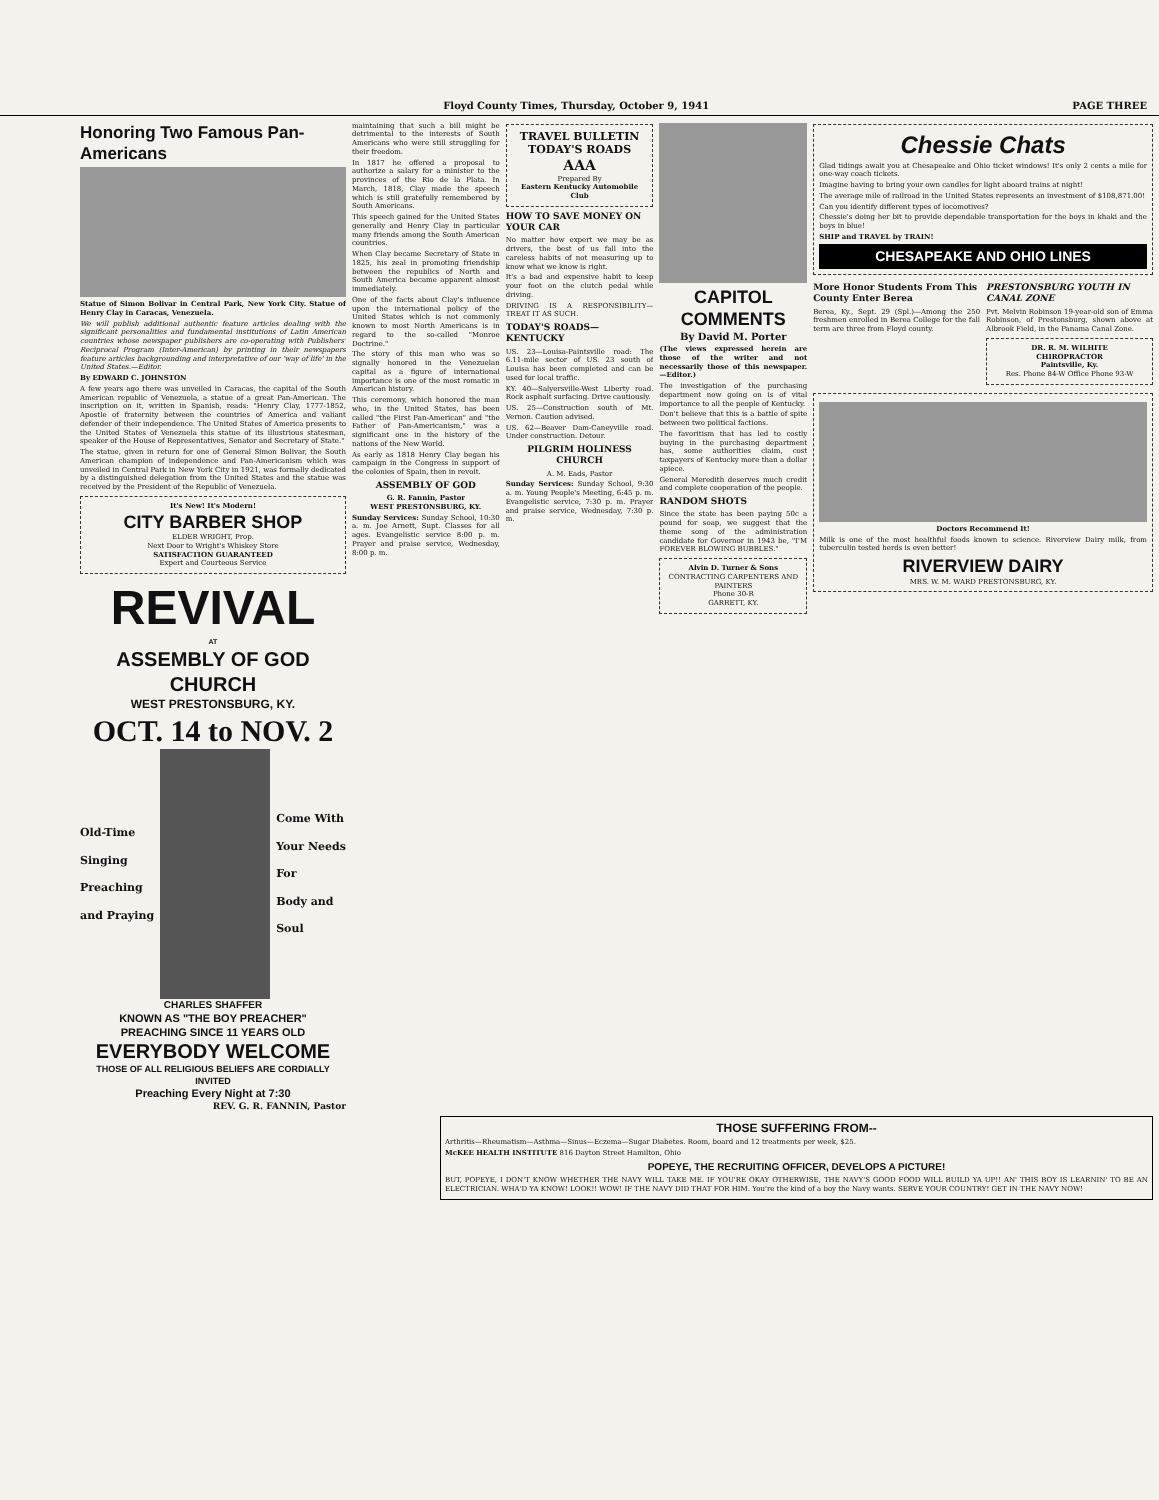Floyd County Times, Thursday, October 9, 1941 PAGE THREE
Honoring Two Famous Pan-Americans
Statue of Simon Bolivar in Central Park, New York City. Statue of Henry Clay in Caracas, Venezuela.
We will publish additional authentic feature articles dealing with the significant personalities and fundamental institutions of Latin American countries whose newspaper publishers are co-operating with Publishers' Reciprocal Program (Inter-American) by printing in their newspapers feature articles backgrounding and interpretative of our 'way of life' in the United States.—Editor.
By EDWARD C. JOHNSTON
A few years ago there was unveiled in Caracas, the capital of the South American republic of Venezuela, a statue of a great Pan-American. The inscription on it, written in Spanish, reads: "Henry Clay, 1777-1852, Apostle of fraternity between the countries of America and valiant defender of their independence. The United States of America presents to the United States of Venezuela this statue of its illustrious statesman, speaker of the House of Representatives, Senator and Secretary of State."
The statue, given in return for one of General Simon Bolivar, the South American champion of independence and Pan-Americanism which was unveiled in Central Park in New York City in 1921, was formally dedicated by a distinguished delegation from the United States and the statue was received by the President of the Republic of Venezuela.
It's New! It's Modern!
CITY BARBER SHOP
ELDER WRIGHT, Prop.
Next Door to Wright's Whiskey Store
SATISFACTION GUARANTEED
Expert and Courteous Service
REVIVAL
AT
ASSEMBLY OF GOD CHURCH
WEST PRESTONSBURG, KY.
OCT. 14 to NOV. 2
Old-Time
Singing
Preaching
and Praying
Come With
Your Needs
For
Body and
Soul
CHARLES SHAFFER
KNOWN AS "THE BOY PREACHER"
PREACHING SINCE 11 YEARS OLD
EVERYBODY WELCOME
THOSE OF ALL RELIGIOUS BELIEFS ARE CORDIALLY INVITED
Preaching Every Night at 7:30
REV. G. R. FANNIN, Pastor
maintaining that such a bill might be detrimental to the interests of South Americans who were still struggling for their freedom.
In 1817 he offered a proposal to authorize a salary for a minister to the provinces of the Rio de la Plata. In March, 1818, Clay made the speech which is still gratefully remembered by South Americans.
This speech gained for the United States generally and Henry Clay in particular many friends among the South American countries.
When Clay became Secretary of State in 1825, his zeal in promoting friendship between the republics of North and South America became apparent almost immediately.
One of the facts about Clay's influence upon the international policy of the United States which is not commonly known to most North Americans is in regard to the so-called "Monroe Doctrine."
The story of this man who was so signally honored in the Venezuelan capital as a figure of international importance is one of the most romatic in American history.
This ceremony, which honored the man who, in the United States, has been called "the First Pan-American" and "the Father of Pan-Americanism," was a significant one in the history of the nations of the New World.
As early as 1818 Henry Clay began his campaign in the Congress in support of the colonies of Spain, then in revolt.
ASSEMBLY OF GOD
G. R. Fannin, Pastor
WEST PRESTONSBURG, KY.
Sunday Services: Sunday School, 10:30 a. m. Joe Arnett, Supt. Classes for all ages. Evangelistic service 8:00 p. m. Prayer and praise service, Wednesday, 8:00 p. m.
TRAVEL BULLETIN
TODAY'S ROADS
AAA
Prepared By
Eastern Kentucky Automobile Club
HOW TO SAVE MONEY ON YOUR CAR
No matter how expert we may be as drivers, the best of us fall into the careless habits of not measuring up to know what we know is right.
It's a bad and expensive habit to keep your foot on the clutch pedal while driving.
DRIVING IS A RESPONSIBILITY—TREAT IT AS SUCH.
TODAY'S ROADS—KENTUCKY
US. 23—Louisa-Paintsville road: The 6.11-mile sector of US. 23 south of Louisa has been completed and can be used for local traffic.
KY. 40—Salyersville-West Liberty road. Rock asphalt surfacing. Drive cautiously.
US. 25—Construction south of Mt. Vernon. Caution advised.
US. 62—Beaver Dam-Caneyville road. Under construction. Detour.
PILGRIM HOLINESS CHURCH
A. M. Eads, Pastor
Sunday Services: Sunday School, 9:30 a. m. Young People's Meeting, 6:45 p. m. Evangelistic service, 7:30 p. m. Prayer and praise service, Wednesday, 7:30 p. m.
CAPITOL COMMENTS
By David M. Porter
(The views expressed herein are those of the writer and not necessarily those of this newspaper.—Editor.)
The investigation of the purchasing department now going on is of vital importance to all the people of Kentucky.
Don't believe that this is a battle of spite between two political factions.
The favoritism that has led to costly buying in the purchasing department has, some authorities claim, cost taxpayers of Kentucky more than a dollar apiece.
General Meredith deserves much credit and complete cooperation of the people.
RANDOM SHOTS
Since the state has been paying 50c a pound for soap, we suggest that the theme song of the administration candidate for Governor in 1943 be, "I'M FOREVER BLOWING BUBBLES."
Alvin D. Turner & Sons
CONTRACTING CARPENTERS AND PAINTERS
Phone 30-R
GARRETT, KY.
Chessie Chats
Glad tidings await you at Chesapeake and Ohio ticket windows! It's only 2 cents a mile for one-way coach tickets.
Imagine having to bring your own candles for light aboard trains at night!
The average mile of railroad in the United States represents an investment of $108,871.00!
Can you identify different types of locomotives?
Chessie's doing her bit to provide dependable transportation for the boys in khaki and the boys in blue!
SHIP and TRAVEL by TRAIN!
CHESAPEAKE AND OHIO LINES
More Honor Students From This County Enter Berea
Berea, Ky., Sept. 29 (Spl.)—Among the 250 freshmen enrolled in Berea College for the fall term are three from Floyd county.
PRESTONSBURG YOUTH IN CANAL ZONE
Pvt. Melvin Robinson 19-year-old son of Emma Robinson, of Prestonsburg, shown above at Albrook Field, in the Panama Canal Zone.
DR. R. M. WILHITE
CHIROPRACTOR
Paintsville, Ky.
Res. Phone 84-W Office Phone 93-W
Doctors Recommend It!
Milk is one of the most healthful foods known to science. Riverview Dairy milk, from tuberculin tested herds is even better!
RIVERVIEW DAIRY
MRS. W. M. WARD PRESTONSBURG, KY.
THOSE SUFFERING FROM--
Arthritis—Rheumatism—Asthma—Sinus—Eczema—Sugar Diabetes. Room, board and 12 treatments per week, $25.
McKEE HEALTH INSTITUTE 816 Dayton Street Hamilton, Ohio
POPEYE, THE RECRUITING OFFICER, DEVELOPS A PICTURE!
BUT, POPEYE, I DON'T KNOW WHETHER THE NAVY WILL TAKE ME. IF YOU'RE OKAY OTHERWISE, THE NAVY'S GOOD FOOD WILL BUILD YA UP!! AN' THIS BOY IS LEARNIN' TO BE AN ELECTRICIAN. WHA'D YA KNOW! LOOK!! WOW! IF THE NAVY DID THAT FOR HIM. You're the kind of a boy the Navy wants. SERVE YOUR COUNTRY! GET IN THE NAVY NOW!